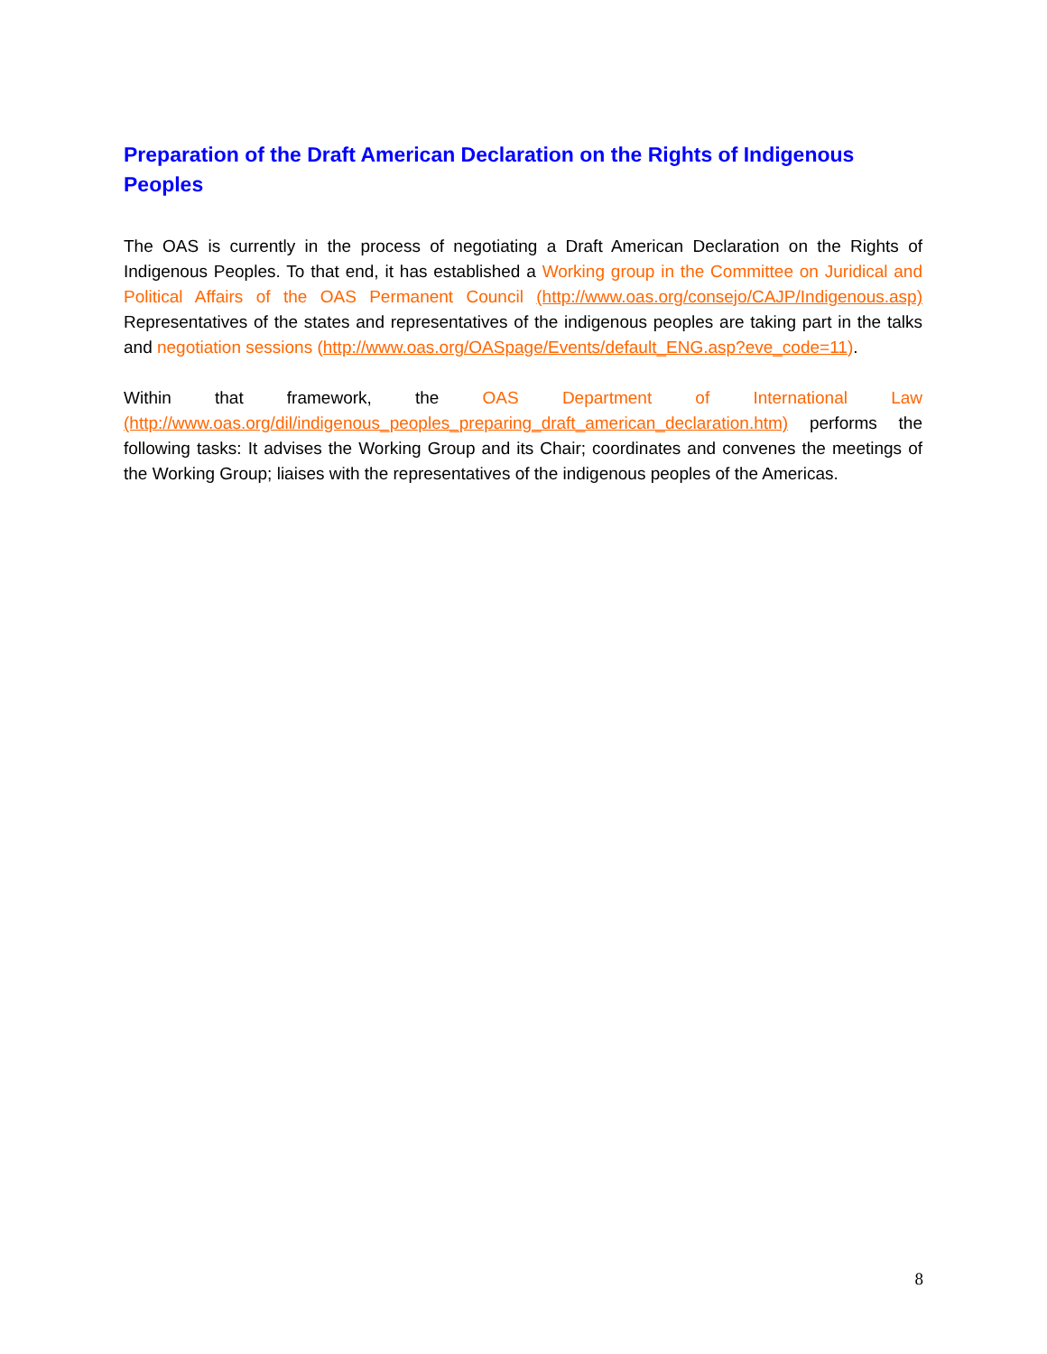Preparation of the Draft American Declaration on the Rights of Indigenous Peoples
The OAS is currently in the process of negotiating a Draft American Declaration on the Rights of Indigenous Peoples. To that end, it has established a Working group in the Committee on Juridical and Political Affairs of the OAS Permanent Council (http://www.oas.org/consejo/CAJP/Indigenous.asp) Representatives of the states and representatives of the indigenous peoples are taking part in the talks and negotiation sessions (http://www.oas.org/OASpage/Events/default_ENG.asp?eve_code=11).
Within that framework, the OAS Department of International Law (http://www.oas.org/dil/indigenous_peoples_preparing_draft_american_declaration.htm) performs the following tasks: It advises the Working Group and its Chair; coordinates and convenes the meetings of the Working Group; liaises with the representatives of the indigenous peoples of the Americas.
8